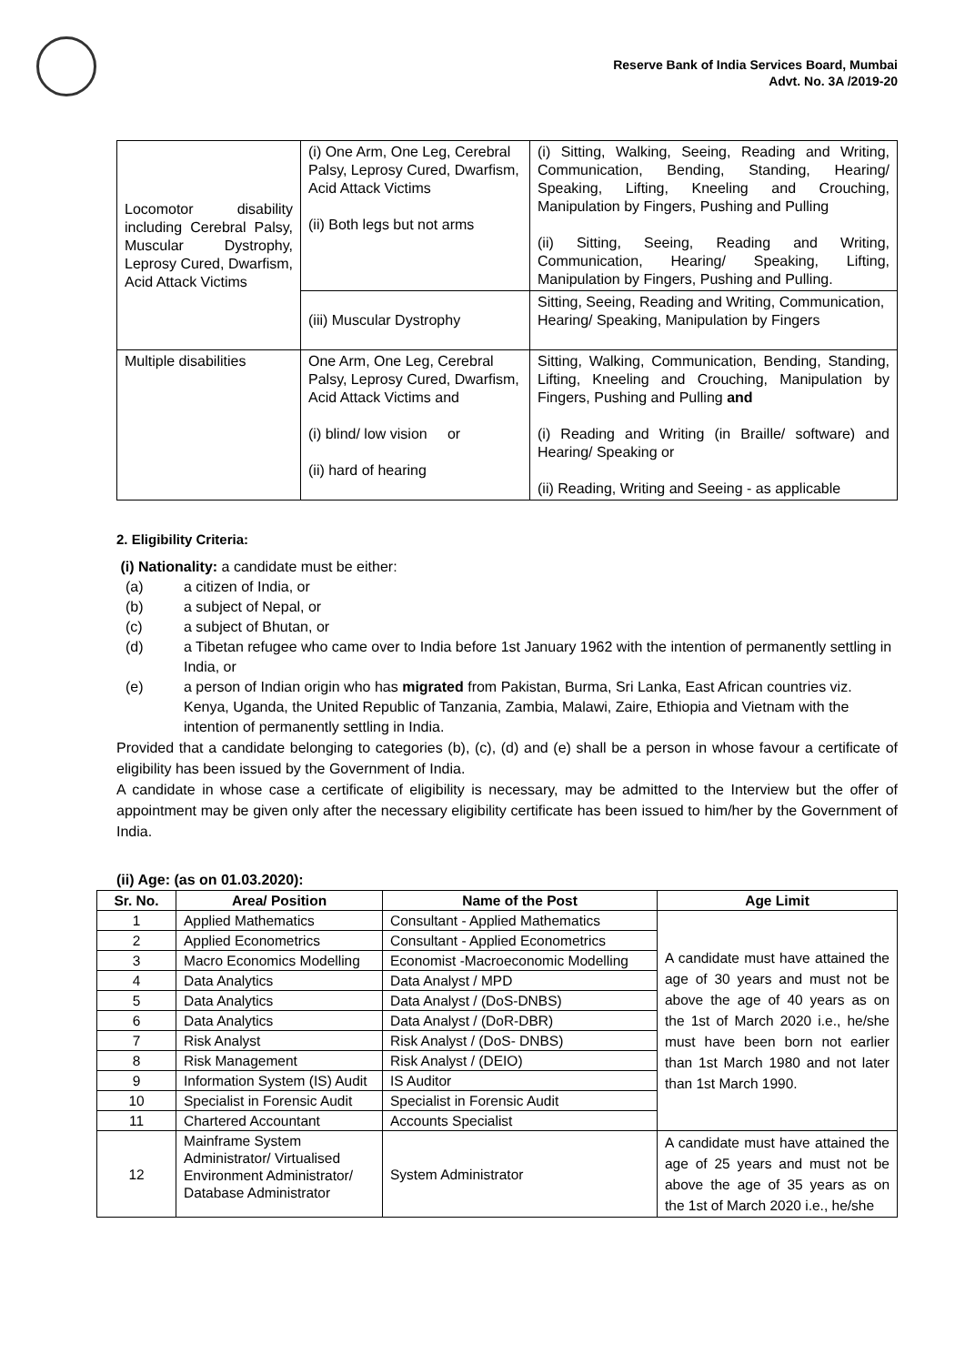Reserve Bank of India Services Board, Mumbai
Advt. No. 3A /2019-20
| Locomotor disability including Cerebral Palsy, Muscular Dystrophy, Leprosy Cured, Dwarfism, Acid Attack Victims | (i) One Arm, One Leg, Cerebral Palsy, Leprosy Cured, Dwarfism, Acid Attack Victims (ii) Both legs but not arms | (i) Sitting, Walking, Seeing, Reading and Writing, Communication, Bending, Standing, Hearing/ Speaking, Lifting, Kneeling and Crouching, Manipulation by Fingers, Pushing and Pulling (ii) Sitting, Seeing, Reading and Writing, Communication, Hearing/ Speaking, Lifting, Manipulation by Fingers, Pushing and Pulling. |
| | (iii) Muscular Dystrophy | Sitting, Seeing, Reading and Writing, Communication, Hearing/ Speaking, Manipulation by Fingers |
| Multiple disabilities | One Arm, One Leg, Cerebral Palsy, Leprosy Cured, Dwarfism, Acid Attack Victims and (i) blind/ low vision or (ii) hard of hearing | Sitting, Walking, Communication, Bending, Standing, Lifting, Kneeling and Crouching, Manipulation by Fingers, Pushing and Pulling and (i) Reading and Writing (in Braille/ software) and Hearing/ Speaking or (ii) Reading, Writing and Seeing - as applicable |
2. Eligibility Criteria:
(i) Nationality: a candidate must be either:
(a) a citizen of India, or
(b) a subject of Nepal, or
(c) a subject of Bhutan, or
(d) a Tibetan refugee who came over to India before 1st January 1962 with the intention of permanently settling in India, or
(e) a person of Indian origin who has migrated from Pakistan, Burma, Sri Lanka, East African countries viz. Kenya, Uganda, the United Republic of Tanzania, Zambia, Malawi, Zaire, Ethiopia and Vietnam with the intention of permanently settling in India.
Provided that a candidate belonging to categories (b), (c), (d) and (e) shall be a person in whose favour a certificate of eligibility has been issued by the Government of India.
A candidate in whose case a certificate of eligibility is necessary, may be admitted to the Interview but the offer of appointment may be given only after the necessary eligibility certificate has been issued to him/her by the Government of India.
(ii) Age: (as on 01.03.2020):
| Sr. No. | Area/ Position | Name of the Post | Age Limit |
| --- | --- | --- | --- |
| 1 | Applied Mathematics | Consultant - Applied Mathematics | A candidate must have attained the age of 30 years and must not be above the age of 40 years as on the 1st of March 2020 i.e., he/she must have been born not earlier than 1st March 1980 and not later than 1st March 1990. |
| 2 | Applied Econometrics | Consultant - Applied Econometrics | |
| 3 | Macro Economics Modelling | Economist -Macroeconomic Modelling | |
| 4 | Data Analytics | Data Analyst / MPD | |
| 5 | Data Analytics | Data Analyst / (DoS-DNBS) | |
| 6 | Data Analytics | Data Analyst / (DoR-DBR) | |
| 7 | Risk Analyst | Risk Analyst / (DoS- DNBS) | |
| 8 | Risk Management | Risk Analyst / (DEIO) | |
| 9 | Information System (IS) Audit | IS Auditor | |
| 10 | Specialist in Forensic Audit | Specialist in Forensic Audit | |
| 11 | Chartered Accountant | Accounts Specialist | |
| 12 | Mainframe System Administrator/ Virtualised Environment Administrator/ Database Administrator | System Administrator | A candidate must have attained the age of 25 years and must not be above the age of 35 years as on the 1st of March 2020 i.e., he/she |